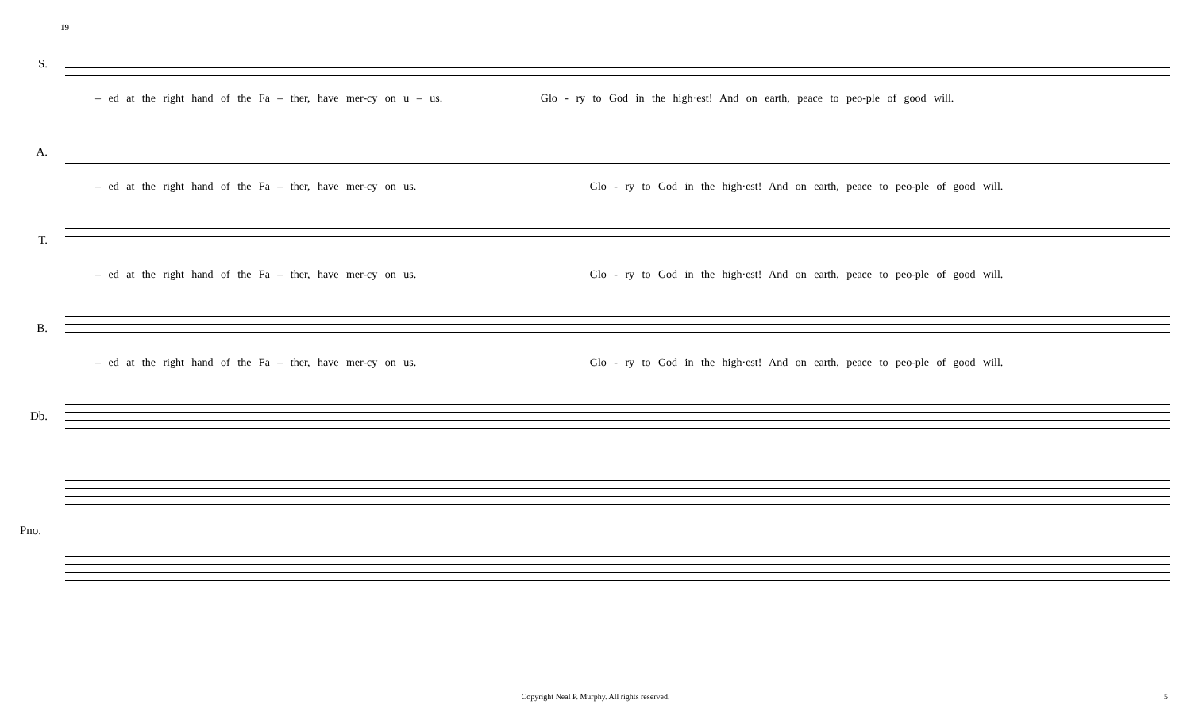19
S.
– ed at the right hand of the Fa – ther, have mer-cy on u – us. Glo - ry to God in the high·est! And on earth, peace to peo-ple of good will.
A.
– ed at the right hand of the Fa – ther, have mer-cy on us. Glo - ry to God in the high·est! And on earth, peace to peo-ple of good will.
T.
– ed at the right hand of the Fa – ther, have mer-cy on us. Glo - ry to God in the high·est! And on earth, peace to peo-ple of good will.
B.
– ed at the right hand of the Fa – ther, have mer-cy on us. Glo - ry to God in the high·est! And on earth, peace to peo-ple of good will.
Db.
Pno.
Copyright Neal P. Murphy. All rights reserved. 5